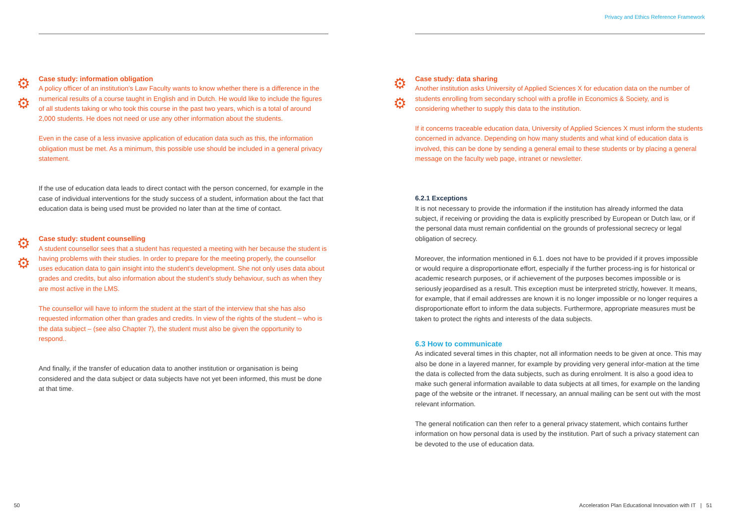⚙
⚙
Case study: information obligation
A policy officer of an institution’s Law Faculty wants to know whether there is a difference in the numerical results of a course taught in English and in Dutch. He would like to include the figures of all students taking or who took this course in the past two years, which is a total of around 2,000 students. He does not need or use any other information about the students.
Even in the case of a less invasive application of education data such as this, the information obligation must be met. As a minimum, this possible use should be included in a general privacy statement.
If the use of education data leads to direct contact with the person concerned, for example in the case of individual interventions for the study success of a student, information about the fact that education data is being used must be provided no later than at the time of contact.
⚙
⚙
Case study: student counselling
A student counsellor sees that a student has requested a meeting with her because the student is having problems with their studies. In order to prepare for the meeting properly, the counsellor uses education data to gain insight into the student’s development. She not only uses data about grades and credits, but also information about the student’s study behaviour, such as when they are most active in the LMS.
The counsellor will have to inform the student at the start of the interview that she has also requested information other than grades and credits. In view of the rights of the student – who is the data subject – (see also Chapter 7), the student must also be given the opportunity to respond..
And finally, if the transfer of education data to another institution or organisation is being considered and the data subject or data subjects have not yet been informed, this must be done at that time.
50
Privacy and Ethics Reference Framework
⚙
⚙
Case study: data sharing
Another institution asks University of Applied Sciences X for education data on the number of students enrolling from secondary school with a profile in Economics & Society, and is considering whether to supply this data to the institution.
If it concerns traceable education data, University of Applied Sciences X must inform the students concerned in advance. Depending on how many students and what kind of education data is involved, this can be done by sending a general email to these students or by placing a general message on the faculty web page, intranet or newsletter.
6.2.1 Exceptions
It is not necessary to provide the information if the institution has already informed the data subject, if receiving or providing the data is explicitly prescribed by European or Dutch law, or if the personal data must remain confidential on the grounds of professional secrecy or legal obligation of secrecy.
Moreover, the information mentioned in 6.1. does not have to be provided if it proves impossible or would require a disproportionate effort, especially if the further process-ing is for historical or academic research purposes, or if achievement of the purposes becomes impossible or is seriously jeopardised as a result. This exception must be interpreted strictly, however. It means, for example, that if email addresses are known it is no longer impossible or no longer requires a disproportionate effort to inform the data subjects. Furthermore, appropriate measures must be taken to protect the rights and interests of the data subjects.
6.3 How to communicate
As indicated several times in this chapter, not all information needs to be given at once. This may also be done in a layered manner, for example by providing very general infor-mation at the time the data is collected from the data subjects, such as during enrolment. It is also a good idea to make such general information available to data subjects at all times, for example on the landing page of the website or the intranet. If necessary, an annual mailing can be sent out with the most relevant information.
The general notification can then refer to a general privacy statement, which contains further information on how personal data is used by the institution. Part of such a privacy statement can be devoted to the use of education data.
Acceleration Plan Educational Innovation with IT | 51